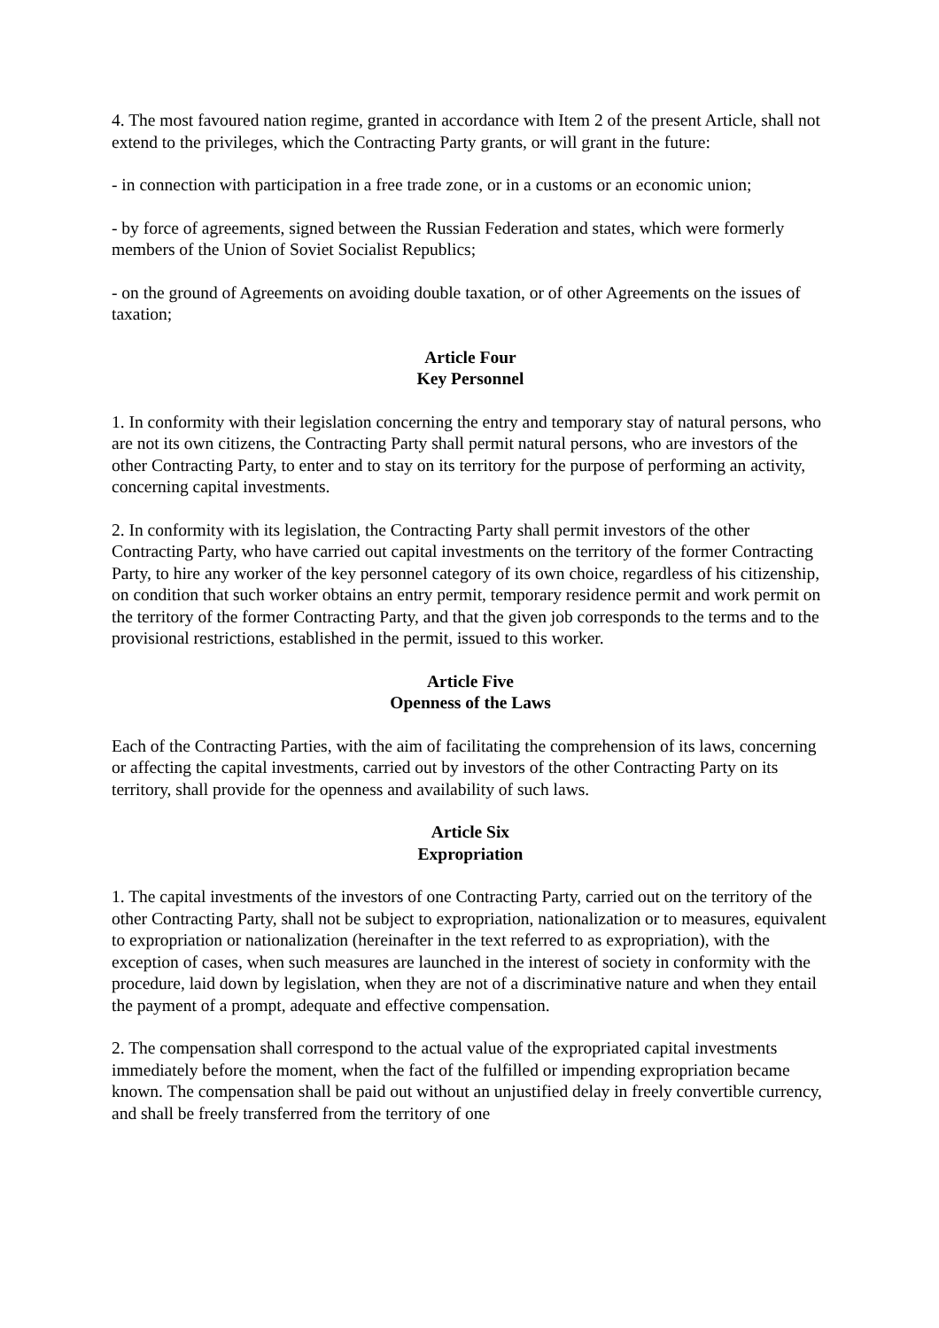4. The most favoured nation regime, granted in accordance with Item 2 of the present Article, shall not extend to the privileges, which the Contracting Party grants, or will grant in the future:
- in connection with participation in a free trade zone, or in a customs or an economic union;
- by force of agreements, signed between the Russian Federation and states, which were formerly members of the Union of Soviet Socialist Republics;
- on the ground of Agreements on avoiding double taxation, or of other Agreements on the issues of taxation;
Article Four
Key Personnel
1. In conformity with their legislation concerning the entry and temporary stay of natural persons, who are not its own citizens, the Contracting Party shall permit natural persons, who are investors of the other Contracting Party, to enter and to stay on its territory for the purpose of performing an activity, concerning capital investments.
2. In conformity with its legislation, the Contracting Party shall permit investors of the other Contracting Party, who have carried out capital investments on the territory of the former Contracting Party, to hire any worker of the key personnel category of its own choice, regardless of his citizenship, on condition that such worker obtains an entry permit, temporary residence permit and work permit on the territory of the former Contracting Party, and that the given job corresponds to the terms and to the provisional restrictions, established in the permit, issued to this worker.
Article Five
Openness of the Laws
Each of the Contracting Parties, with the aim of facilitating the comprehension of its laws, concerning or affecting the capital investments, carried out by investors of the other Contracting Party on its territory, shall provide for the openness and availability of such laws.
Article Six
Expropriation
1. The capital investments of the investors of one Contracting Party, carried out on the territory of the other Contracting Party, shall not be subject to expropriation, nationalization or to measures, equivalent to expropriation or nationalization (hereinafter in the text referred to as expropriation), with the exception of cases, when such measures are launched in the interest of society in conformity with the procedure, laid down by legislation, when they are not of a discriminative nature and when they entail the payment of a prompt, adequate and effective compensation.
2. The compensation shall correspond to the actual value of the expropriated capital investments immediately before the moment, when the fact of the fulfilled or impending expropriation became known. The compensation shall be paid out without an unjustified delay in freely convertible currency, and shall be freely transferred from the territory of one